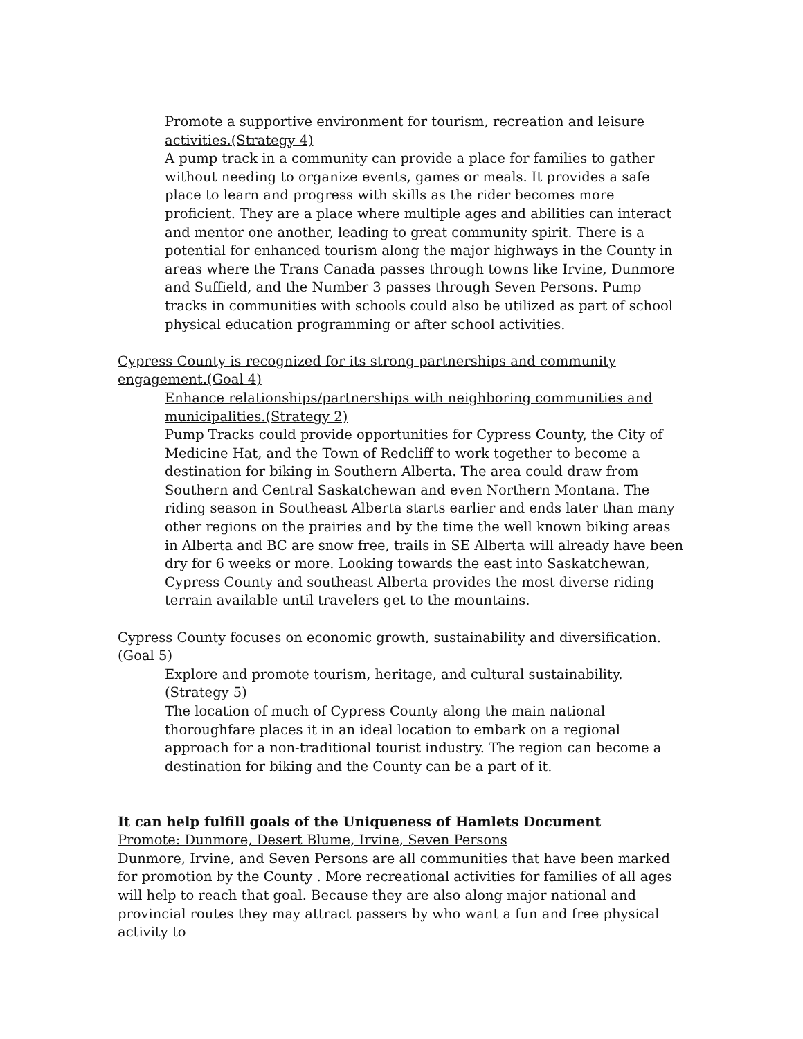Promote a supportive environment for tourism, recreation and leisure activities.(Strategy 4)
A pump track in a community can provide a place for families to gather without needing to organize events, games or meals. It provides a safe place to learn and progress with skills as the rider becomes more proficient. They are a place where multiple ages and abilities can interact and mentor one another, leading to great community spirit. There is a potential for enhanced tourism along the major highways in the County in areas where the Trans Canada passes through towns like Irvine, Dunmore and Suffield, and the Number 3 passes through Seven Persons. Pump tracks in communities with schools could also be utilized as part of school physical education programming or after school activities.
Cypress County is recognized for its strong partnerships and community engagement.(Goal 4)
Enhance relationships/partnerships with neighboring communities and municipalities.(Strategy 2)
Pump Tracks could provide opportunities for Cypress County, the City of Medicine Hat, and the Town of Redcliff to work together to become a destination for biking in Southern Alberta. The area could draw from Southern and Central Saskatchewan and even Northern Montana. The riding season in Southeast Alberta starts earlier and ends later than many other regions on the prairies and by the time the well known biking areas in Alberta and BC are snow free, trails in SE Alberta will already have been dry for 6 weeks or more. Looking towards the east into Saskatchewan, Cypress County and southeast Alberta provides the most diverse riding terrain available until travelers get to the mountains.
Cypress County focuses on economic growth, sustainability and diversification.(Goal 5)
Explore and promote tourism, heritage, and cultural sustainability.(Strategy 5)
The location of much of Cypress County along the main national thoroughfare places it in an ideal location to embark on a regional approach for a non-traditional tourist industry. The region can become a destination for biking and the County can be a part of it.
It can help fulfill goals of the Uniqueness of Hamlets Document
Promote: Dunmore, Desert Blume, Irvine, Seven Persons
Dunmore, Irvine, and Seven Persons are all communities that have been marked for promotion by the County . More recreational activities for families of all ages will help to reach that goal. Because they are also along major national and provincial routes they may attract passers by who want a fun and free physical activity to